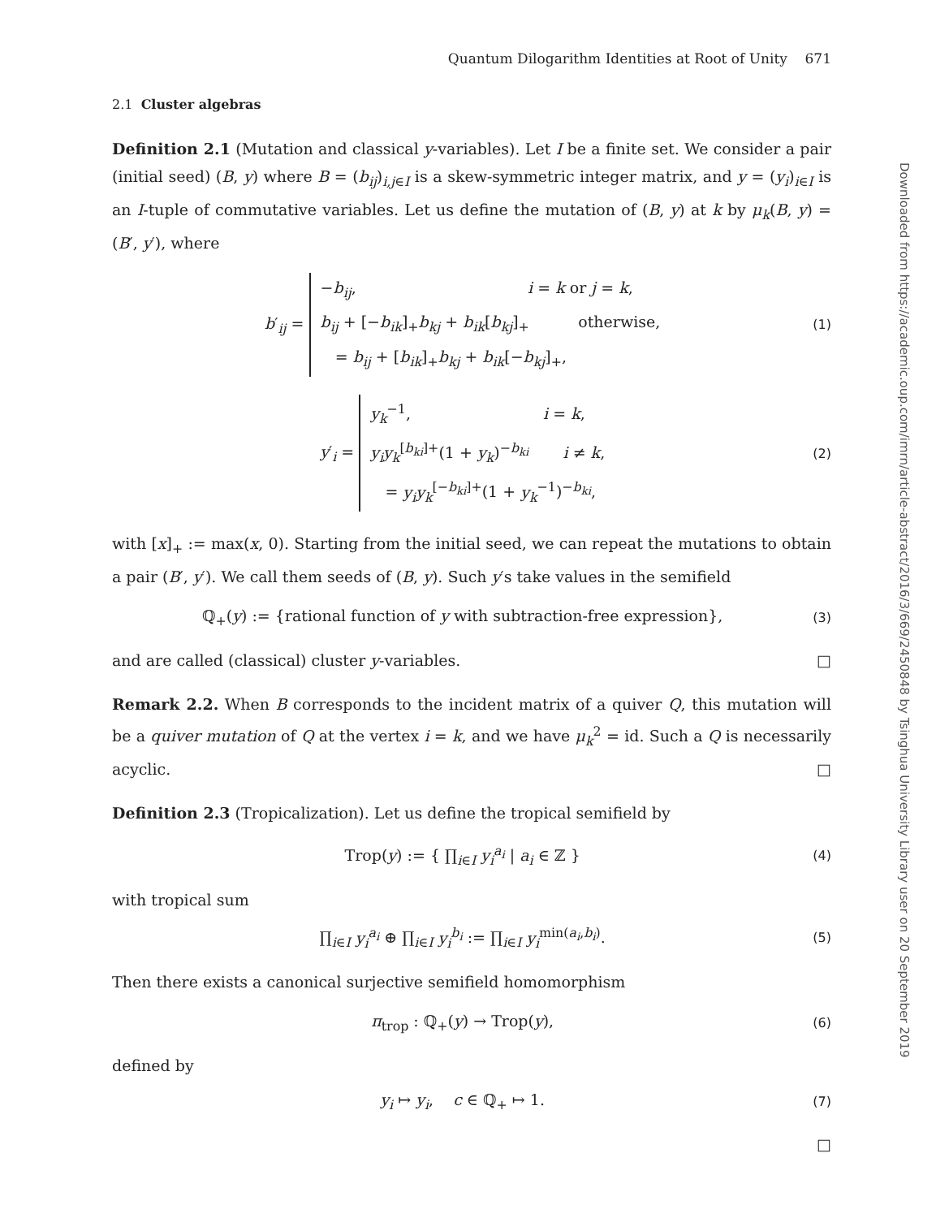Quantum Dilogarithm Identities at Root of Unity 671
2.1 Cluster algebras
Definition 2.1 (Mutation and classical y-variables). Let I be a finite set. We consider a pair (initial seed) (B, y) where B = (b<sub>ij</sub>)<sub>i,j∈I</sub> is a skew-symmetric integer matrix, and y = (y<sub>i</sub>)<sub>i∈I</sub> is an I-tuple of commutative variables. Let us define the mutation of (B, y) at k by μ<sub>k</sub>(B, y) = (B′, y′), where
b′<sub>ij</sub> = −b<sub>ij</sub>, i = k or j = k,
b<sub>ij</sub> + [−b<sub>ik</sub>]<sub>+</sub>b<sub>kj</sub> + b<sub>ik</sub>[b<sub>kj</sub>]<sub>+</sub> otherwise,
= b<sub>ij</sub> + [b<sub>ik</sub>]<sub>+</sub>b<sub>kj</sub> + b<sub>ik</sub>[−b<sub>kj</sub>]<sub>+</sub>,
(1)
y′<sub>i</sub> = y<sub>k</sub><sup>−1</sup>, i = k,
y<sub>i</sub>y<sub>k</sub><sup>[b<sub>ki</sub>]+</sup>(1 + y<sub>k</sub>)<sup>−b<sub>ki</sub></sup> i ≠ k,
= y<sub>i</sub>y<sub>k</sub><sup>[−b<sub>ki</sub>]+</sup>(1 + y<sub>k</sub><sup>−1</sup>)<sup>−b<sub>ki</sub></sup>,
(2)
with [x]<sub>+</sub> := max(x, 0). Starting from the initial seed, we can repeat the mutations to obtain a pair (B′, y′). We call them seeds of (B, y). Such y′s take values in the semifield
ℚ<sub>+</sub>(y) := {rational function of y with subtraction-free expression},
(3)
and are called (classical) cluster y-variables. □
Remark 2.2. When B corresponds to the incident matrix of a quiver Q, this mutation will be a quiver mutation of Q at the vertex i = k, and we have μ<sub>k</sub><sup>2</sup> = id. Such a Q is necessarily acyclic. □
Definition 2.3 (Tropicalization). Let us define the tropical semifield by
Trop(y) := { ∏<sub>i∈I</sub> y<sub>i</sub><sup>a<sub>i</sub></sup> | a<sub>i</sub> ∈ ℤ }
(4)
with tropical sum
∏<sub>i∈I</sub> y<sub>i</sub><sup>a<sub>i</sub></sup> ⊕ ∏<sub>i∈I</sub> y<sub>i</sub><sup>b<sub>i</sub></sup> := ∏<sub>i∈I</sub> y<sub>i</sub><sup>min(a<sub>i</sub>,b<sub>i</sub>)</sup>.
(5)
Then there exists a canonical surjective semifield homomorphism
π<sub>trop</sub> : ℚ<sub>+</sub>(y) → Trop(y),
(6)
defined by
y<sub>i</sub> ↦ y<sub>i</sub>, c ∈ ℚ<sub>+</sub> ↦ 1.
(7)
□
Downloaded from https://academic.oup.com/imrn/article-abstract/2016/3/669/2450848 by Tsinghua University Library user on 20 September 2019